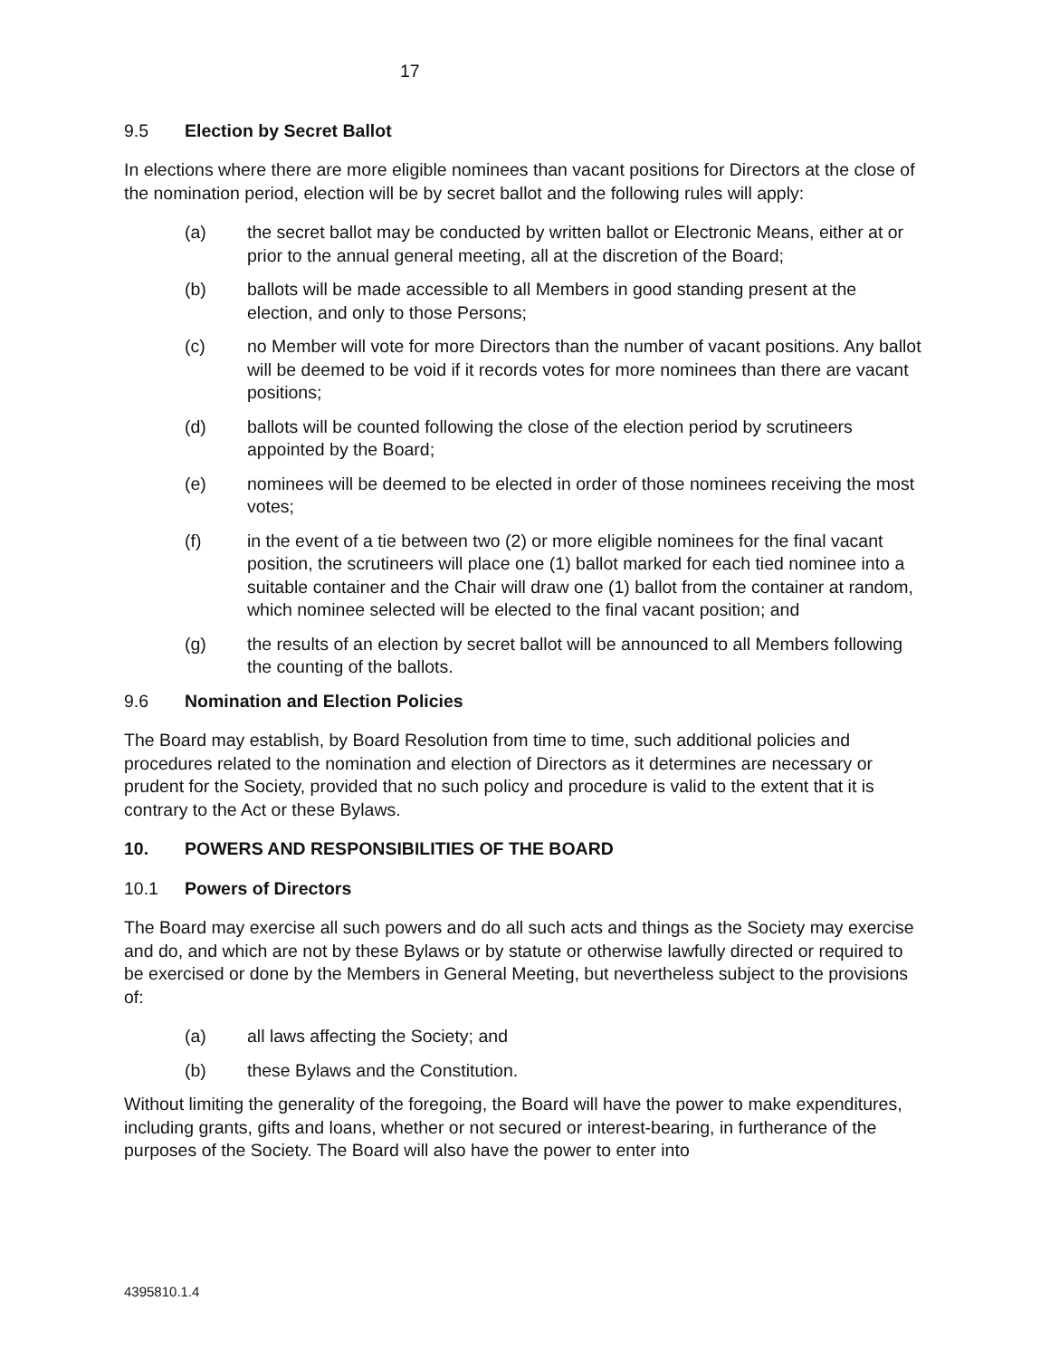17
9.5 Election by Secret Ballot
In elections where there are more eligible nominees than vacant positions for Directors at the close of the nomination period, election will be by secret ballot and the following rules will apply:
(a) the secret ballot may be conducted by written ballot or Electronic Means, either at or prior to the annual general meeting, all at the discretion of the Board;
(b) ballots will be made accessible to all Members in good standing present at the election, and only to those Persons;
(c) no Member will vote for more Directors than the number of vacant positions. Any ballot will be deemed to be void if it records votes for more nominees than there are vacant positions;
(d) ballots will be counted following the close of the election period by scrutineers appointed by the Board;
(e) nominees will be deemed to be elected in order of those nominees receiving the most votes;
(f) in the event of a tie between two (2) or more eligible nominees for the final vacant position, the scrutineers will place one (1) ballot marked for each tied nominee into a suitable container and the Chair will draw one (1) ballot from the container at random, which nominee selected will be elected to the final vacant position; and
(g) the results of an election by secret ballot will be announced to all Members following the counting of the ballots.
9.6 Nomination and Election Policies
The Board may establish, by Board Resolution from time to time, such additional policies and procedures related to the nomination and election of Directors as it determines are necessary or prudent for the Society, provided that no such policy and procedure is valid to the extent that it is contrary to the Act or these Bylaws.
10. POWERS AND RESPONSIBILITIES OF THE BOARD
10.1 Powers of Directors
The Board may exercise all such powers and do all such acts and things as the Society may exercise and do, and which are not by these Bylaws or by statute or otherwise lawfully directed or required to be exercised or done by the Members in General Meeting, but nevertheless subject to the provisions of:
(a) all laws affecting the Society; and
(b) these Bylaws and the Constitution.
Without limiting the generality of the foregoing, the Board will have the power to make expenditures, including grants, gifts and loans, whether or not secured or interest-bearing, in furtherance of the purposes of the Society. The Board will also have the power to enter into
4395810.1.4